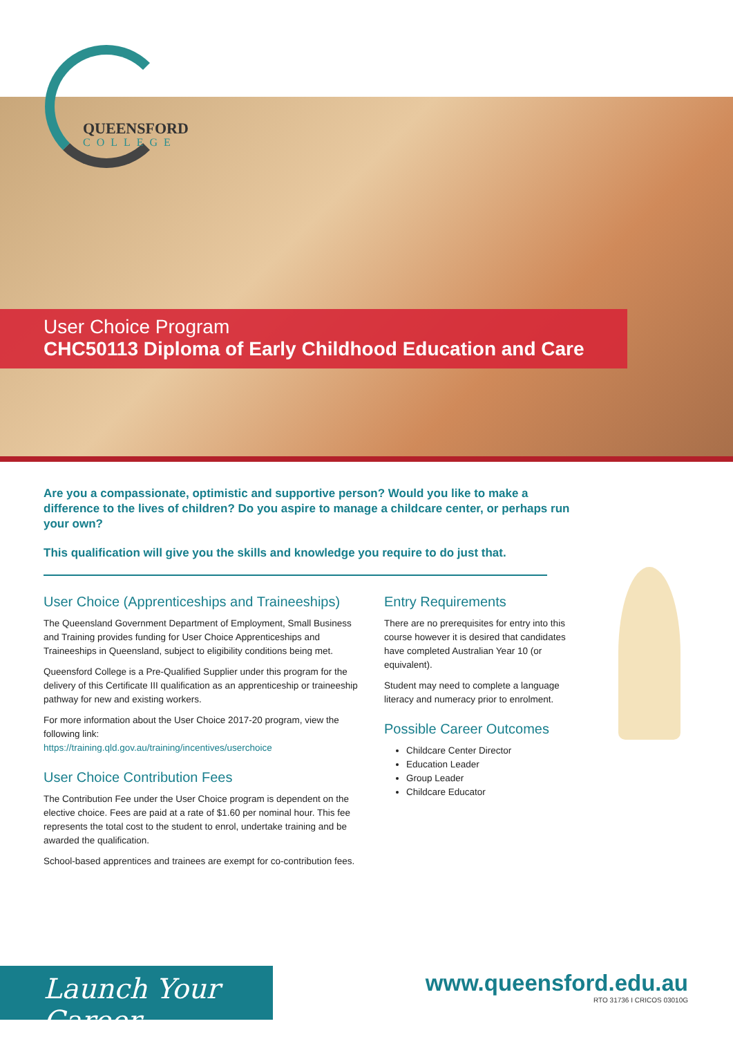QUEENSFORD
COLLEGE
User Choice Program
CHC50113 Diploma of Early Childhood Education and Care
Are you a compassionate, optimistic and supportive person? Would you like to make a difference to the lives of children? Do you aspire to manage a childcare center, or perhaps run your own?
This qualification will give you the skills and knowledge you require to do just that.
User Choice (Apprenticeships and Traineeships)
The Queensland Government Department of Employment, Small Business and Training provides funding for User Choice Apprenticeships and Traineeships in Queensland, subject to eligibility conditions being met.
Queensford College is a Pre-Qualified Supplier under this program for the delivery of this Certificate III qualification as an apprenticeship or traineeship pathway for new and existing workers.
For more information about the User Choice 2017-20 program, view the following link:
https://training.qld.gov.au/training/incentives/userchoice
User Choice Contribution Fees
The Contribution Fee under the User Choice program is dependent on the elective choice. Fees are paid at a rate of $1.60 per nominal hour. This fee represents the total cost to the student to enrol, undertake training and be awarded the qualification.
School-based apprentices and trainees are exempt for co-contribution fees.
Entry Requirements
There are no prerequisites for entry into this course however it is desired that candidates have completed Australian Year 10 (or equivalent).
Student may need to complete a language literacy and numeracy prior to enrolment.
Possible Career Outcomes
Childcare Center Director
Education Leader
Group Leader
Childcare Educator
Launch Your Career
www.queensford.edu.au
RTO 31736 I CRICOS 03010G